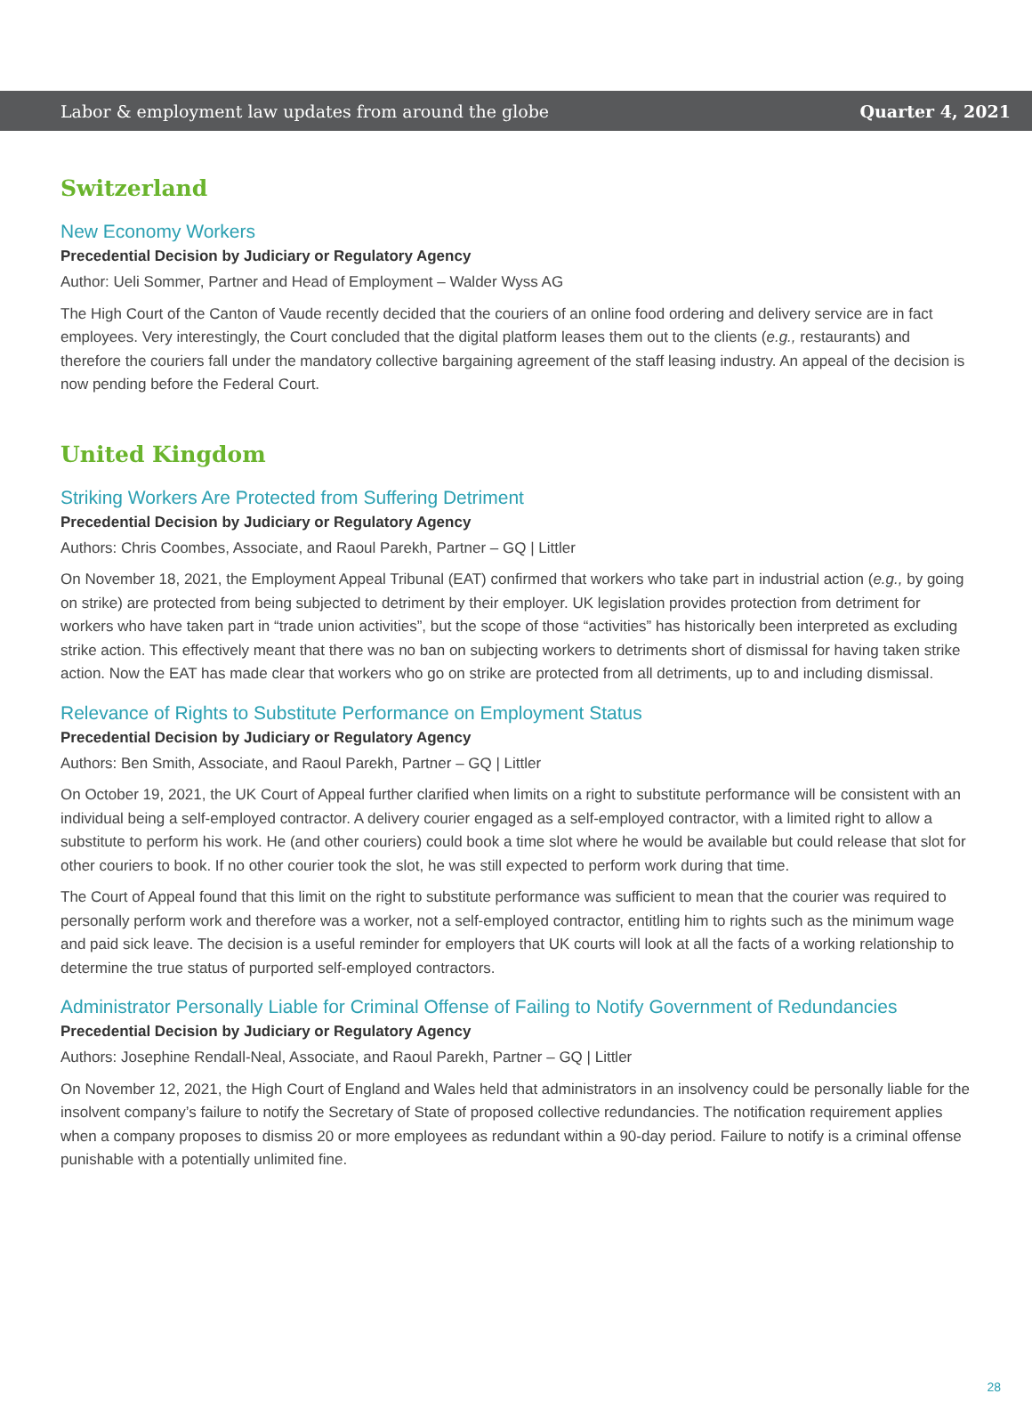Labor & employment law updates from around the globe Quarter 4, 2021
Switzerland
New Economy Workers
Precedential Decision by Judiciary or Regulatory Agency
Author: Ueli Sommer, Partner and Head of Employment – Walder Wyss AG
The High Court of the Canton of Vaude recently decided that the couriers of an online food ordering and delivery service are in fact employees. Very interestingly, the Court concluded that the digital platform leases them out to the clients (e.g., restaurants) and therefore the couriers fall under the mandatory collective bargaining agreement of the staff leasing industry. An appeal of the decision is now pending before the Federal Court.
United Kingdom
Striking Workers Are Protected from Suffering Detriment
Precedential Decision by Judiciary or Regulatory Agency
Authors: Chris Coombes, Associate, and Raoul Parekh, Partner – GQ | Littler
On November 18, 2021, the Employment Appeal Tribunal (EAT) confirmed that workers who take part in industrial action (e.g., by going on strike) are protected from being subjected to detriment by their employer. UK legislation provides protection from detriment for workers who have taken part in “trade union activities”, but the scope of those “activities” has historically been interpreted as excluding strike action. This effectively meant that there was no ban on subjecting workers to detriments short of dismissal for having taken strike action. Now the EAT has made clear that workers who go on strike are protected from all detriments, up to and including dismissal.
Relevance of Rights to Substitute Performance on Employment Status
Precedential Decision by Judiciary or Regulatory Agency
Authors: Ben Smith, Associate, and Raoul Parekh, Partner – GQ | Littler
On October 19, 2021, the UK Court of Appeal further clarified when limits on a right to substitute performance will be consistent with an individual being a self-employed contractor. A delivery courier engaged as a self-employed contractor, with a limited right to allow a substitute to perform his work. He (and other couriers) could book a time slot where he would be available but could release that slot for other couriers to book. If no other courier took the slot, he was still expected to perform work during that time.
The Court of Appeal found that this limit on the right to substitute performance was sufficient to mean that the courier was required to personally perform work and therefore was a worker, not a self-employed contractor, entitling him to rights such as the minimum wage and paid sick leave. The decision is a useful reminder for employers that UK courts will look at all the facts of a working relationship to determine the true status of purported self-employed contractors.
Administrator Personally Liable for Criminal Offense of Failing to Notify Government of Redundancies
Precedential Decision by Judiciary or Regulatory Agency
Authors: Josephine Rendall-Neal, Associate, and Raoul Parekh, Partner – GQ | Littler
On November 12, 2021, the High Court of England and Wales held that administrators in an insolvency could be personally liable for the insolvent company’s failure to notify the Secretary of State of proposed collective redundancies. The notification requirement applies when a company proposes to dismiss 20 or more employees as redundant within a 90-day period. Failure to notify is a criminal offense punishable with a potentially unlimited fine.
28